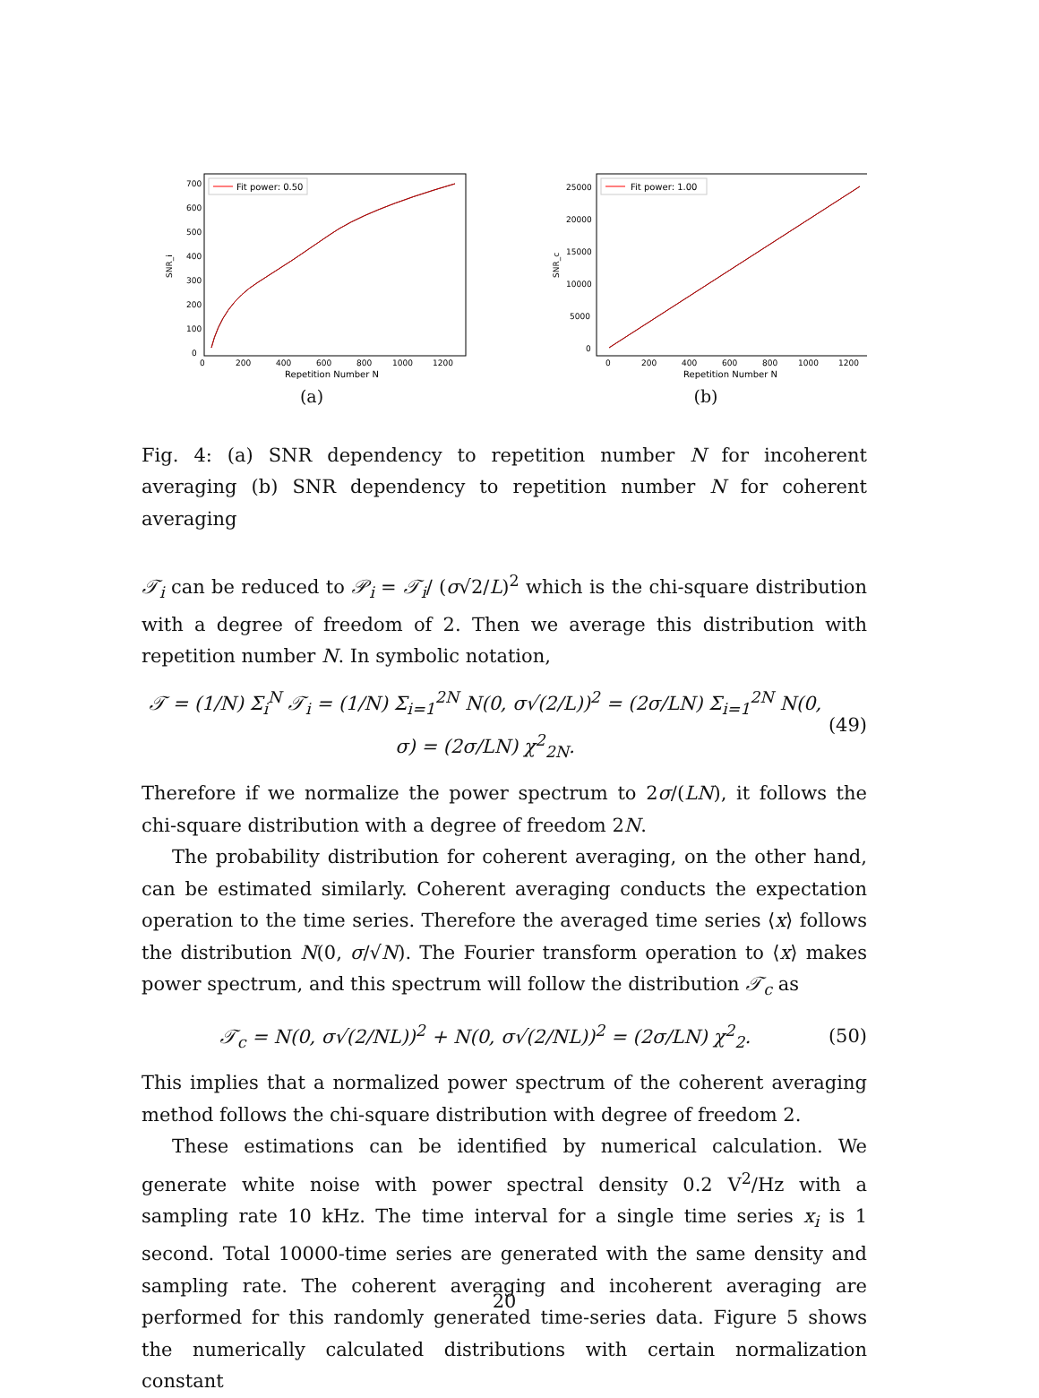700
600
500
400
300
200
100
0
0
200
400
600
800
1000
1200
Repetition Number N
SNR_i
Fit power: 0.50
(a)
25000
20000
15000
10000
5000
0
0
200
400
600
800
1000
1200
Repetition Number N
SNR_c
Fit power: 1.00
(b)
Fig. 4: (a) SNR dependency to repetition number N for incoherent averaging (b) SNR dependency to repetition number N for coherent averaging
𝒯<sub>i</sub> can be reduced to 𝒫<sub>i</sub> = 𝒯<sub>i</sub>/ (σ√2/L)<sup>2</sup> which is the chi-square distribution with a degree of freedom of 2. Then we average this distribution with repetition number N. In symbolic notation,
𝒯 = (1/N) Σ<sub>i</sub><sup>N</sup> 𝒯<sub>i</sub> = (1/N) Σ<sub>i=1</sub><sup>2N</sup> N(0, σ√(2/L))<sup>2</sup> = (2σ/LN) Σ<sub>i=1</sub><sup>2N</sup> N(0, σ) = (2σ/LN) χ<sup>2</sup><sub>2N</sub>. (49)
Therefore if we normalize the power spectrum to 2σ/(LN), it follows the chi-square distribution with a degree of freedom 2N.
The probability distribution for coherent averaging, on the other hand, can be estimated similarly. Coherent averaging conducts the expectation operation to the time series. Therefore the averaged time series ⟨x⟩ follows the distribution N(0, σ/√N). The Fourier transform operation to ⟨x⟩ makes power spectrum, and this spectrum will follow the distribution 𝒯<sub>c</sub> as
𝒯<sub>c</sub> = N(0, σ√(2/NL))<sup>2</sup> + N(0, σ√(2/NL))<sup>2</sup> = (2σ/LN) χ<sup>2</sup><sub>2</sub>. (50)
This implies that a normalized power spectrum of the coherent averaging method follows the chi-square distribution with degree of freedom 2.
These estimations can be identified by numerical calculation. We generate white noise with power spectral density 0.2 V<sup>2</sup>/Hz with a sampling rate 10 kHz. The time interval for a single time series x<sub>i</sub> is 1 second. Total 10000-time series are generated with the same density and sampling rate. The coherent averaging and incoherent averaging are performed for this randomly generated time-series data. Figure 5 shows the numerically calculated distributions with certain normalization constant
20